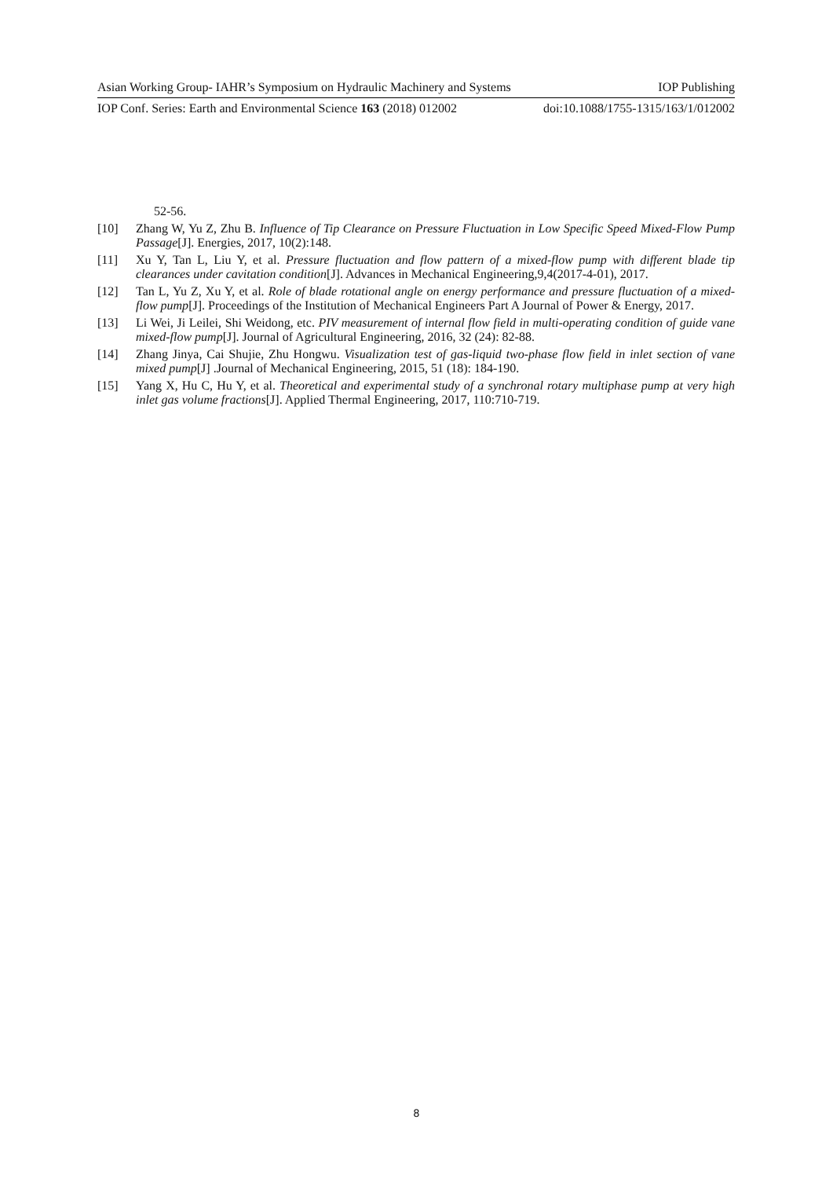Asian Working Group- IAHR’s Symposium on Hydraulic Machinery and Systems IOP Publishing
IOP Conf. Series: Earth and Environmental Science 163 (2018) 012002 doi:10.1088/1755-1315/163/1/012002
52-56.
[10] Zhang W, Yu Z, Zhu B. Influence of Tip Clearance on Pressure Fluctuation in Low Specific Speed Mixed-Flow Pump Passage[J]. Energies, 2017, 10(2):148.
[11] Xu Y, Tan L, Liu Y, et al. Pressure fluctuation and flow pattern of a mixed-flow pump with different blade tip clearances under cavitation condition[J]. Advances in Mechanical Engineering,9,4(2017-4-01), 2017.
[12] Tan L, Yu Z, Xu Y, et al. Role of blade rotational angle on energy performance and pressure fluctuation of a mixed-flow pump[J]. Proceedings of the Institution of Mechanical Engineers Part A Journal of Power & Energy, 2017.
[13] Li Wei, Ji Leilei, Shi Weidong, etc. PIV measurement of internal flow field in multi-operating condition of guide vane mixed-flow pump[J]. Journal of Agricultural Engineering, 2016, 32 (24): 82-88.
[14] Zhang Jinya, Cai Shujie, Zhu Hongwu. Visualization test of gas-liquid two-phase flow field in inlet section of vane mixed pump[J] .Journal of Mechanical Engineering, 2015, 51 (18): 184-190.
[15] Yang X, Hu C, Hu Y, et al. Theoretical and experimental study of a synchronal rotary multiphase pump at very high inlet gas volume fractions[J]. Applied Thermal Engineering, 2017, 110:710-719.
8